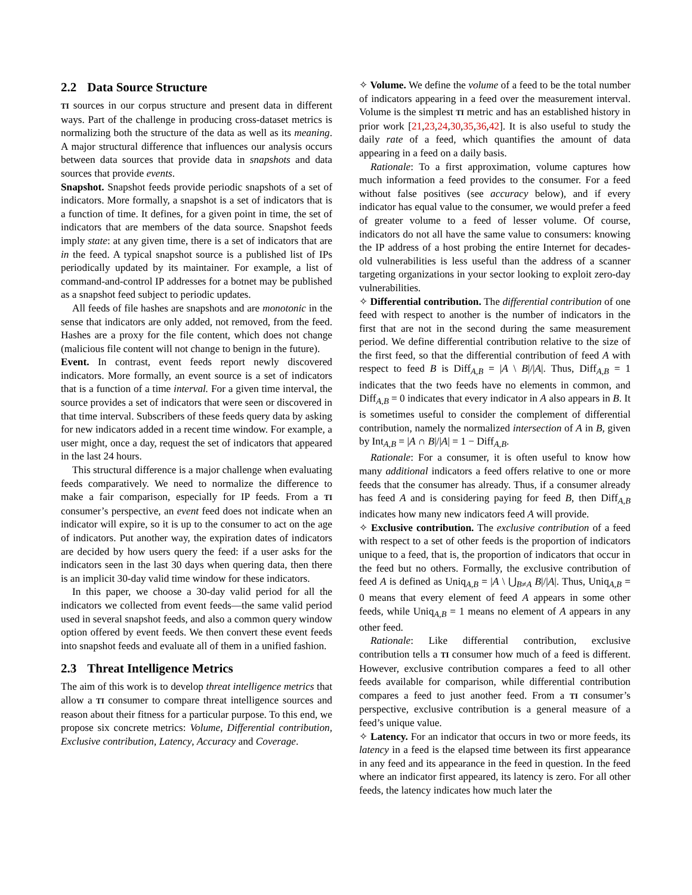2.2 Data Source Structure
TI sources in our corpus structure and present data in different ways. Part of the challenge in producing cross-dataset metrics is normalizing both the structure of the data as well as its meaning. A major structural difference that influences our analysis occurs between data sources that provide data in snapshots and data sources that provide events.
Snapshot. Snapshot feeds provide periodic snapshots of a set of indicators. More formally, a snapshot is a set of indicators that is a function of time. It defines, for a given point in time, the set of indicators that are members of the data source. Snapshot feeds imply state: at any given time, there is a set of indicators that are in the feed. A typical snapshot source is a published list of IPs periodically updated by its maintainer. For example, a list of command-and-control IP addresses for a botnet may be published as a snapshot feed subject to periodic updates.
All feeds of file hashes are snapshots and are monotonic in the sense that indicators are only added, not removed, from the feed. Hashes are a proxy for the file content, which does not change (malicious file content will not change to benign in the future).
Event. In contrast, event feeds report newly discovered indicators. More formally, an event source is a set of indicators that is a function of a time interval. For a given time interval, the source provides a set of indicators that were seen or discovered in that time interval. Subscribers of these feeds query data by asking for new indicators added in a recent time window. For example, a user might, once a day, request the set of indicators that appeared in the last 24 hours.
This structural difference is a major challenge when evaluating feeds comparatively. We need to normalize the difference to make a fair comparison, especially for IP feeds. From a TI consumer’s perspective, an event feed does not indicate when an indicator will expire, so it is up to the consumer to act on the age of indicators. Put another way, the expiration dates of indicators are decided by how users query the feed: if a user asks for the indicators seen in the last 30 days when quering data, then there is an implicit 30-day valid time window for these indicators.
In this paper, we choose a 30-day valid period for all the indicators we collected from event feeds—the same valid period used in several snapshot feeds, and also a common query window option offered by event feeds. We then convert these event feeds into snapshot feeds and evaluate all of them in a unified fashion.
2.3 Threat Intelligence Metrics
The aim of this work is to develop threat intelligence metrics that allow a TI consumer to compare threat intelligence sources and reason about their fitness for a particular purpose. To this end, we propose six concrete metrics: Volume, Differential contribution, Exclusive contribution, Latency, Accuracy and Coverage.
✧ Volume. We define the volume of a feed to be the total number of indicators appearing in a feed over the measurement interval. Volume is the simplest TI metric and has an established history in prior work [21,23,24,30,35,36,42]. It is also useful to study the daily rate of a feed, which quantifies the amount of data appearing in a feed on a daily basis.
Rationale: To a first approximation, volume captures how much information a feed provides to the consumer. For a feed without false positives (see accuracy below), and if every indicator has equal value to the consumer, we would prefer a feed of greater volume to a feed of lesser volume. Of course, indicators do not all have the same value to consumers: knowing the IP address of a host probing the entire Internet for decades-old vulnerabilities is less useful than the address of a scanner targeting organizations in your sector looking to exploit zero-day vulnerabilities.
✧ Differential contribution. The differential contribution of one feed with respect to another is the number of indicators in the first that are not in the second during the same measurement period. We define differential contribution relative to the size of the first feed, so that the differential contribution of feed A with respect to feed B is Diff<sub>A,B</sub> = |A \ B|/|A|. Thus, Diff<sub>A,B</sub> = 1 indicates that the two feeds have no elements in common, and Diff<sub>A,B</sub> = 0 indicates that every indicator in A also appears in B. It is sometimes useful to consider the complement of differential contribution, namely the normalized intersection of A in B, given by Int<sub>A,B</sub> = |A ∩ B|/|A| = 1 − Diff<sub>A,B</sub>.
Rationale: For a consumer, it is often useful to know how many additional indicators a feed offers relative to one or more feeds that the consumer has already. Thus, if a consumer already has feed A and is considering paying for feed B, then Diff<sub>A,B</sub> indicates how many new indicators feed A will provide.
✧ Exclusive contribution. The exclusive contribution of a feed with respect to a set of other feeds is the proportion of indicators unique to a feed, that is, the proportion of indicators that occur in the feed but no others. Formally, the exclusive contribution of feed A is defined as Uniq<sub>A,B</sub> = |A \ ⋃<sub>B≠A</sub> B|/|A|. Thus, Uniq<sub>A,B</sub> = 0 means that every element of feed A appears in some other feeds, while Uniq<sub>A,B</sub> = 1 means no element of A appears in any other feed.
Rationale: Like differential contribution, exclusive contribution tells a TI consumer how much of a feed is different. However, exclusive contribution compares a feed to all other feeds available for comparison, while differential contribution compares a feed to just another feed. From a TI consumer’s perspective, exclusive contribution is a general measure of a feed’s unique value.
✧ Latency. For an indicator that occurs in two or more feeds, its latency in a feed is the elapsed time between its first appearance in any feed and its appearance in the feed in question. In the feed where an indicator first appeared, its latency is zero. For all other feeds, the latency indicates how much later the